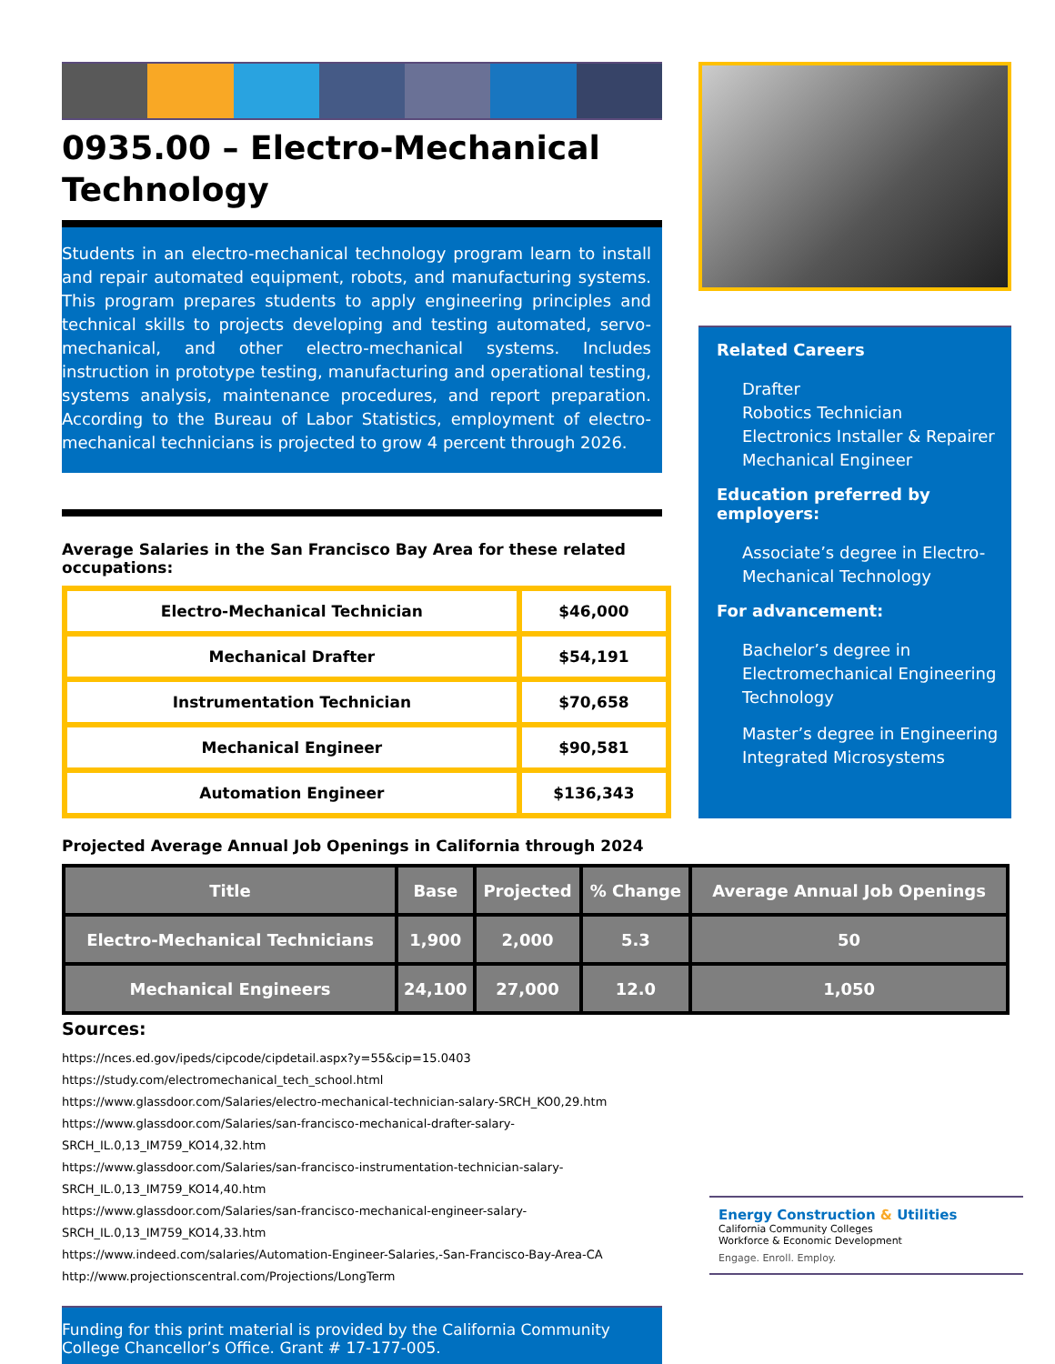0935.00 – Electro-Mechanical Technology
Students in an electro-mechanical technology program learn to install and repair automated equipment, robots, and manufacturing systems. This program prepares students to apply engineering principles and technical skills to projects developing and testing automated, servo-mechanical, and other electro-mechanical systems. Includes instruction in prototype testing, manufacturing and operational testing, systems analysis, maintenance procedures, and report preparation. According to the Bureau of Labor Statistics, employment of electro-mechanical technicians is projected to grow 4 percent through 2026.
Average Salaries in the San Francisco Bay Area for these related occupations:
| Electro-Mechanical Technician | $46,000 |
| Mechanical Drafter | $54,191 |
| Instrumentation Technician | $70,658 |
| Mechanical Engineer | $90,581 |
| Automation Engineer | $136,343 |
Projected Average Annual Job Openings in California through 2024
| Title | Base | Projected | % Change | Average Annual Job Openings |
| --- | --- | --- | --- | --- |
| Electro-Mechanical Technicians | 1,900 | 2,000 | 5.3 | 50 |
| Mechanical Engineers | 24,100 | 27,000 | 12.0 | 1,050 |
Sources:
https://nces.ed.gov/ipeds/cipcode/cipdetail.aspx?y=55&cip=15.0403
https://study.com/electromechanical_tech_school.html
https://www.glassdoor.com/Salaries/electro-mechanical-technician-salary-SRCH_KO0,29.htm
https://www.glassdoor.com/Salaries/san-francisco-mechanical-drafter-salary-SRCH_IL.0,13_IM759_KO14,32.htm
https://www.glassdoor.com/Salaries/san-francisco-instrumentation-technician-salary-SRCH_IL.0,13_IM759_KO14,40.htm
https://www.glassdoor.com/Salaries/san-francisco-mechanical-engineer-salary-SRCH_IL.0,13_IM759_KO14,33.htm
https://www.indeed.com/salaries/Automation-Engineer-Salaries,-San-Francisco-Bay-Area-CA
http://www.projectionscentral.com/Projections/LongTerm
Funding for this print material is provided by the California Community College Chancellor’s Office. Grant # 17-177-005.
Related Careers
Drafter
Robotics Technician
Electronics Installer & Repairer
Mechanical Engineer
Education preferred by employers:
Associate’s degree in Electro-Mechanical Technology
For advancement:
Bachelor’s degree in Electromechanical Engineering Technology
Master’s degree in Engineering Integrated Microsystems
Energy Construction & Utilities
California Community Colleges
Workforce & Economic Development
Engage. Enroll. Employ.